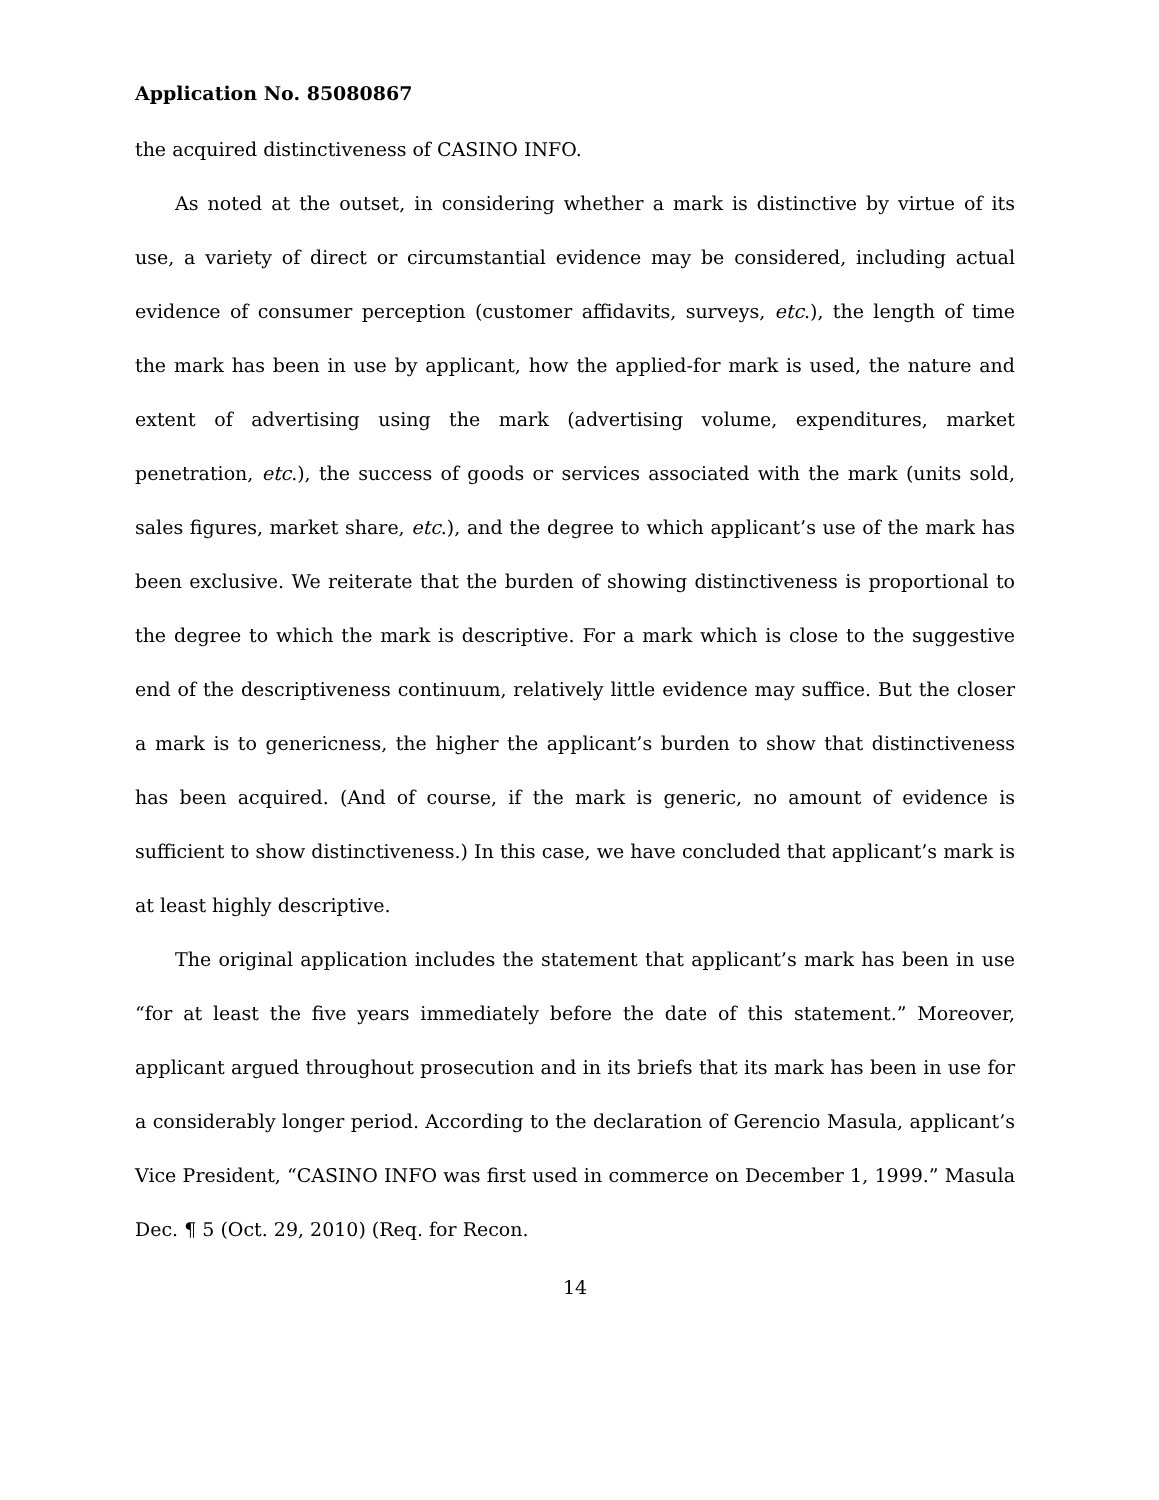Application No. 85080867
the acquired distinctiveness of CASINO INFO.
As noted at the outset, in considering whether a mark is distinctive by virtue of its use, a variety of direct or circumstantial evidence may be considered, including actual evidence of consumer perception (customer affidavits, surveys, etc.), the length of time the mark has been in use by applicant, how the applied-for mark is used, the nature and extent of advertising using the mark (advertising volume, expenditures, market penetration, etc.), the success of goods or services associated with the mark (units sold, sales figures, market share, etc.), and the degree to which applicant’s use of the mark has been exclusive. We reiterate that the burden of showing distinctiveness is proportional to the degree to which the mark is descriptive. For a mark which is close to the suggestive end of the descriptiveness continuum, relatively little evidence may suffice. But the closer a mark is to genericness, the higher the applicant’s burden to show that distinctiveness has been acquired. (And of course, if the mark is generic, no amount of evidence is sufficient to show distinctiveness.) In this case, we have concluded that applicant’s mark is at least highly descriptive.
The original application includes the statement that applicant’s mark has been in use “for at least the five years immediately before the date of this statement.” Moreover, applicant argued throughout prosecution and in its briefs that its mark has been in use for a considerably longer period. According to the declaration of Gerencio Masula, applicant’s Vice President, “CASINO INFO was first used in commerce on December 1, 1999.” Masula Dec. ¶ 5 (Oct. 29, 2010) (Req. for Recon.
14